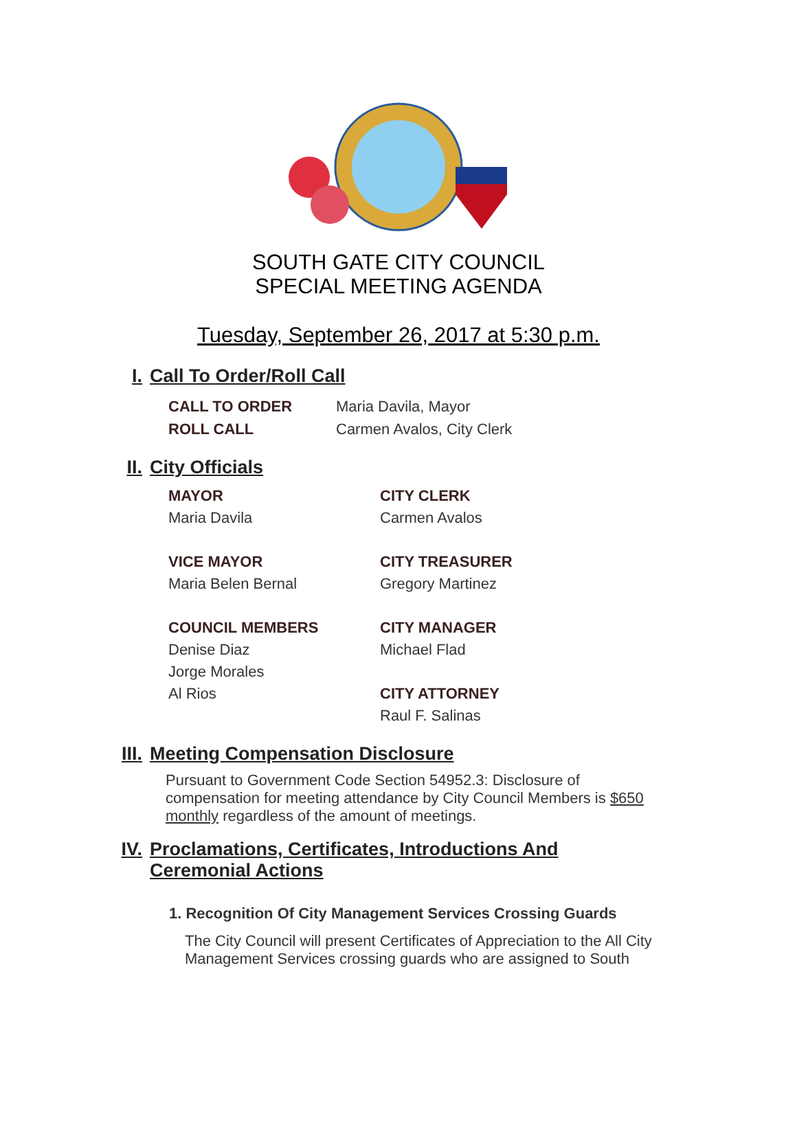SOUTH GATE CITY COUNCIL
SPECIAL MEETING AGENDA
Tuesday, September 26, 2017 at 5:30 p.m.
I. Call To Order/Roll Call
CALL TO ORDER Maria Davila, Mayor
ROLL CALL Carmen Avalos, City Clerk
II. City Officials
MAYOR
Maria Davila
VICE MAYOR
Maria Belen Bernal
COUNCIL MEMBERS
Denise Diaz
Jorge Morales
Al Rios
CITY CLERK
Carmen Avalos
CITY TREASURER
Gregory Martinez
CITY MANAGER
Michael Flad
CITY ATTORNEY
Raul F. Salinas
III. Meeting Compensation Disclosure
Pursuant to Government Code Section 54952.3: Disclosure of compensation for meeting attendance by City Council Members is $650 monthly regardless of the amount of meetings.
IV. Proclamations, Certificates, Introductions And
Ceremonial Actions
1. Recognition Of City Management Services Crossing Guards
The City Council will present Certificates of Appreciation to the All City Management Services crossing guards who are assigned to South